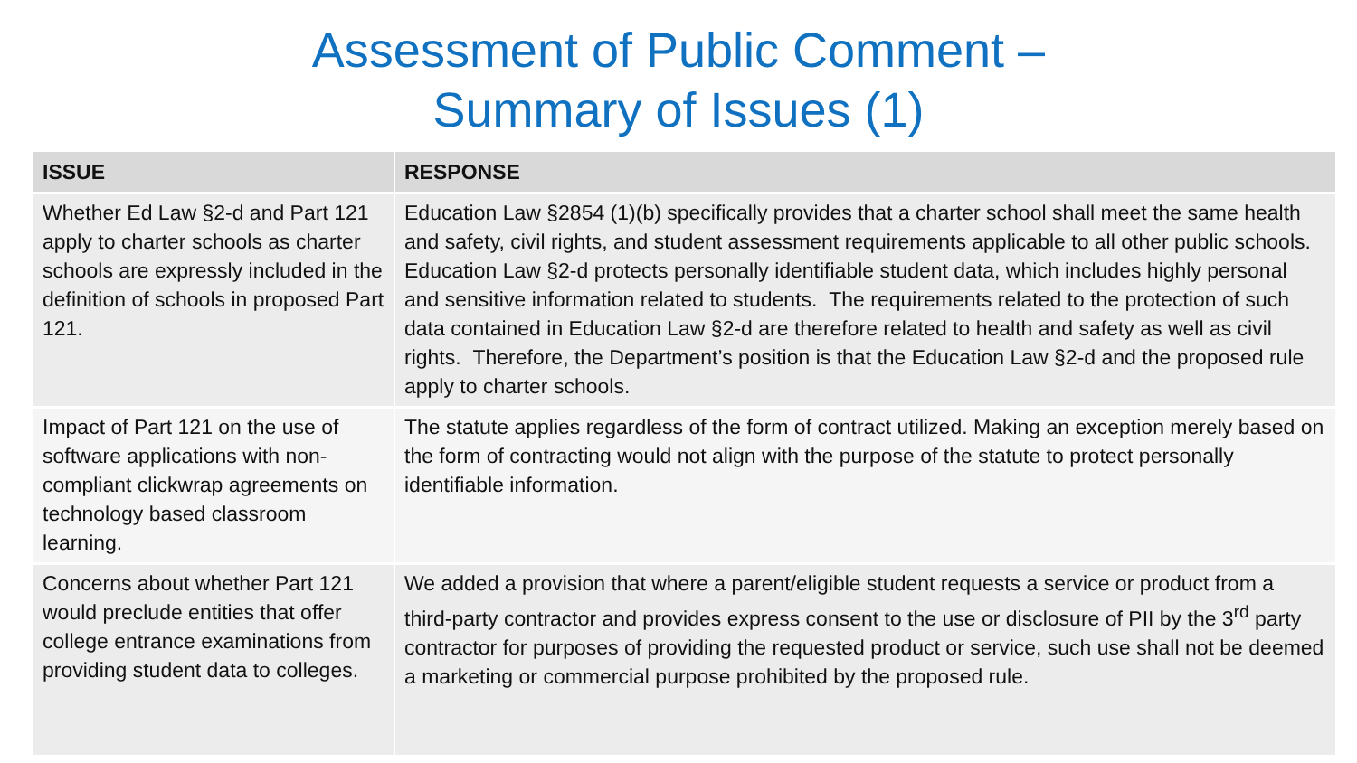Assessment of Public Comment –
Summary of Issues (1)
| ISSUE | RESPONSE |
| --- | --- |
| Whether Ed Law §2-d and Part 121 apply to charter schools as charter schools are expressly included in the definition of schools in proposed Part 121. | Education Law §2854 (1)(b) specifically provides that a charter school shall meet the same health and safety, civil rights, and student assessment requirements applicable to all other public schools. Education Law §2-d protects personally identifiable student data, which includes highly personal and sensitive information related to students. The requirements related to the protection of such data contained in Education Law §2-d are therefore related to health and safety as well as civil rights. Therefore, the Department’s position is that the Education Law §2-d and the proposed rule apply to charter schools. |
| Impact of Part 121 on the use of software applications with non-compliant clickwrap agreements on technology based classroom learning. | The statute applies regardless of the form of contract utilized. Making an exception merely based on the form of contracting would not align with the purpose of the statute to protect personally identifiable information. |
| Concerns about whether Part 121 would preclude entities that offer college entrance examinations from providing student data to colleges. | We added a provision that where a parent/eligible student requests a service or product from a third-party contractor and provides express consent to the use or disclosure of PII by the 3<sup>rd</sup> party contractor for purposes of providing the requested product or service, such use shall not be deemed a marketing or commercial purpose prohibited by the proposed rule. |